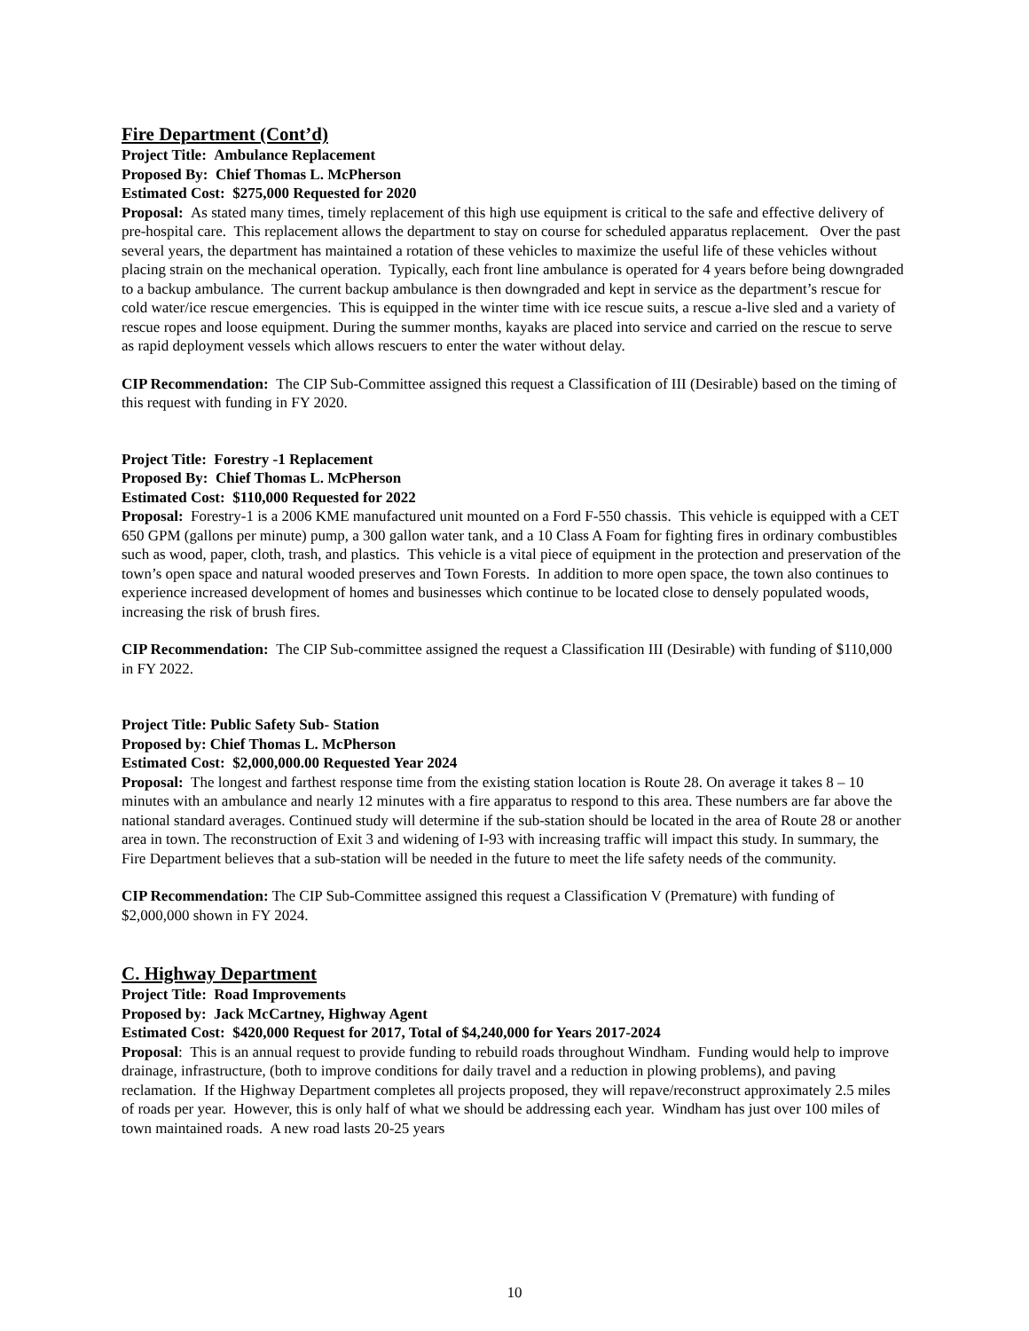Fire Department (Cont’d)
Project Title: Ambulance Replacement
Proposed By: Chief Thomas L. McPherson
Estimated Cost: $275,000 Requested for 2020
Proposal: As stated many times, timely replacement of this high use equipment is critical to the safe and effective delivery of pre-hospital care. This replacement allows the department to stay on course for scheduled apparatus replacement. Over the past several years, the department has maintained a rotation of these vehicles to maximize the useful life of these vehicles without placing strain on the mechanical operation. Typically, each front line ambulance is operated for 4 years before being downgraded to a backup ambulance. The current backup ambulance is then downgraded and kept in service as the department’s rescue for cold water/ice rescue emergencies. This is equipped in the winter time with ice rescue suits, a rescue a-live sled and a variety of rescue ropes and loose equipment. During the summer months, kayaks are placed into service and carried on the rescue to serve as rapid deployment vessels which allows rescuers to enter the water without delay.
CIP Recommendation: The CIP Sub-Committee assigned this request a Classification of III (Desirable) based on the timing of this request with funding in FY 2020.
Project Title: Forestry -1 Replacement
Proposed By: Chief Thomas L. McPherson
Estimated Cost: $110,000 Requested for 2022
Proposal: Forestry-1 is a 2006 KME manufactured unit mounted on a Ford F-550 chassis. This vehicle is equipped with a CET 650 GPM (gallons per minute) pump, a 300 gallon water tank, and a 10 Class A Foam for fighting fires in ordinary combustibles such as wood, paper, cloth, trash, and plastics. This vehicle is a vital piece of equipment in the protection and preservation of the town’s open space and natural wooded preserves and Town Forests. In addition to more open space, the town also continues to experience increased development of homes and businesses which continue to be located close to densely populated woods, increasing the risk of brush fires.
CIP Recommendation: The CIP Sub-committee assigned the request a Classification III (Desirable) with funding of $110,000 in FY 2022.
Project Title: Public Safety Sub- Station
Proposed by: Chief Thomas L. McPherson
Estimated Cost: $2,000,000.00 Requested Year 2024
Proposal: The longest and farthest response time from the existing station location is Route 28. On average it takes 8 – 10 minutes with an ambulance and nearly 12 minutes with a fire apparatus to respond to this area. These numbers are far above the national standard averages. Continued study will determine if the sub-station should be located in the area of Route 28 or another area in town. The reconstruction of Exit 3 and widening of I-93 with increasing traffic will impact this study. In summary, the Fire Department believes that a sub-station will be needed in the future to meet the life safety needs of the community.
CIP Recommendation: The CIP Sub-Committee assigned this request a Classification V (Premature) with funding of $2,000,000 shown in FY 2024.
C. Highway Department
Project Title: Road Improvements
Proposed by: Jack McCartney, Highway Agent
Estimated Cost: $420,000 Request for 2017, Total of $4,240,000 for Years 2017-2024
Proposal: This is an annual request to provide funding to rebuild roads throughout Windham. Funding would help to improve drainage, infrastructure, (both to improve conditions for daily travel and a reduction in plowing problems), and paving reclamation. If the Highway Department completes all projects proposed, they will repave/reconstruct approximately 2.5 miles of roads per year. However, this is only half of what we should be addressing each year. Windham has just over 100 miles of town maintained roads. A new road lasts 20-25 years
10